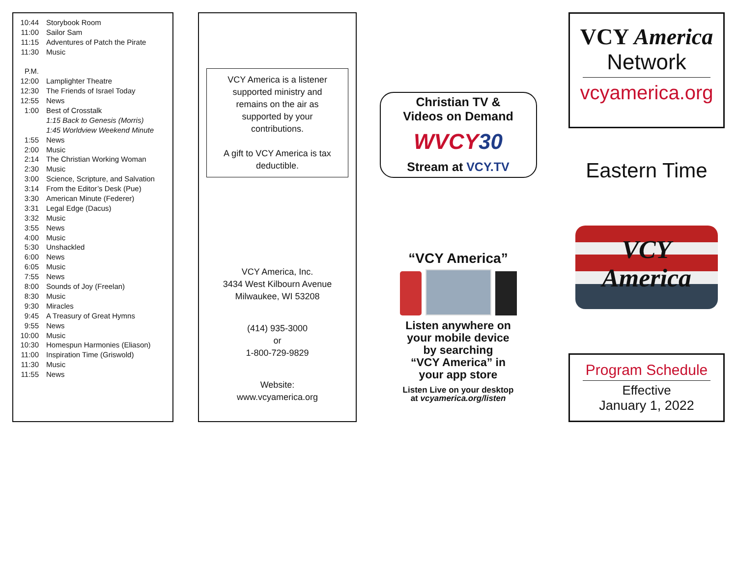| 10:44 | Storybook Room |
| 11:00 | Sailor Sam |
| 11:15 | Adventures of Patch the Pirate |
| 11:30 | Music |
| P.M. | |
| 12:00 | Lamplighter Theatre |
| 12:30 | The Friends of Israel Today |
| 12:55 | News |
| 1:00 | Best of Crosstalk |
| | 1:15 Back to Genesis (Morris) |
| | 1:45 Worldview Weekend Minute |
| 1:55 | News |
| 2:00 | Music |
| 2:14 | The Christian Working Woman |
| 2:30 | Music |
| 3:00 | Science, Scripture, and Salvation |
| 3:14 | From the Editor’s Desk (Pue) |
| 3:30 | American Minute (Federer) |
| 3:31 | Legal Edge (Dacus) |
| 3:32 | Music |
| 3:55 | News |
| 4:00 | Music |
| 5:30 | Unshackled |
| 6:00 | News |
| 6:05 | Music |
| 7:55 | News |
| 8:00 | Sounds of Joy (Freelan) |
| 8:30 | Music |
| 9:30 | Miracles |
| 9:45 | A Treasury of Great Hymns |
| 9:55 | News |
| 10:00 | Music |
| 10:30 | Homespun Harmonies (Eliason) |
| 11:00 | Inspiration Time (Griswold) |
| 11:30 | Music |
| 11:55 | News |
VCY America is a listener supported ministry and remains on the air as supported by your contributions.
A gift to VCY America is tax deductible.
VCY America, Inc.
3434 West Kilbourn Avenue
Milwaukee, WI 53208
(414) 935-3000
or
1-800-729-9829
Website:
www.vcyamerica.org
Christian TV &
Videos on Demand
WVCY30
Stream at VCY.TV
“VCY America”
Listen anywhere on
your mobile device
by searching
“VCY America” in
your app store
Listen Live on your desktop
at vcyamerica.org/listen
VCY America
Network
vcyamerica.org
Eastern Time
VCY
America
Program Schedule
Effective
January 1, 2022